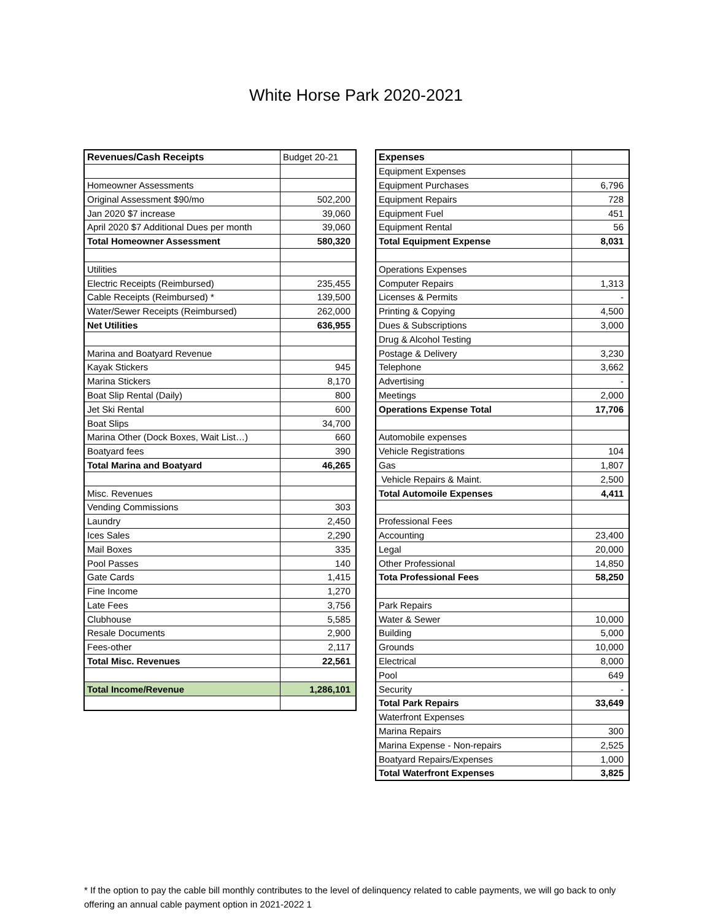White Horse Park 2020-2021
| Revenues/Cash Receipts | Budget 20-21 |
| Homeowner Assessments | |
| Original Assessment $90/mo | 502,200 |
| Jan 2020 $7 increase | 39,060 |
| April 2020 $7 Additional Dues per month | 39,060 |
| Total Homeowner Assessment | 580,320 |
| Utilities | |
| Electric Receipts (Reimbursed) | 235,455 |
| Cable Receipts (Reimbursed) * | 139,500 |
| Water/Sewer Receipts (Reimbursed) | 262,000 |
| Net Utilities | 636,955 |
| Marina and Boatyard Revenue | |
| Kayak Stickers | 945 |
| Marina Stickers | 8,170 |
| Boat Slip Rental (Daily) | 800 |
| Jet Ski Rental | 600 |
| Boat Slips | 34,700 |
| Marina Other (Dock Boxes, Wait List…) | 660 |
| Boatyard fees | 390 |
| Total Marina and Boatyard | 46,265 |
| Misc. Revenues | |
| Vending Commissions | 303 |
| Laundry | 2,450 |
| Ices Sales | 2,290 |
| Mail Boxes | 335 |
| Pool Passes | 140 |
| Gate Cards | 1,415 |
| Fine Income | 1,270 |
| Late Fees | 3,756 |
| Clubhouse | 5,585 |
| Resale Documents | 2,900 |
| Fees-other | 2,117 |
| Total Misc. Revenues | 22,561 |
| Total Income/Revenue | 1,286,101 |
| Expenses | |
| Equipment Expenses | |
| Equipment Purchases | 6,796 |
| Equipment Repairs | 728 |
| Equipment Fuel | 451 |
| Equipment Rental | 56 |
| Total Equipment Expense | 8,031 |
| Operations Expenses | |
| Computer Repairs | 1,313 |
| Licenses & Permits | - |
| Printing & Copying | 4,500 |
| Dues & Subscriptions | 3,000 |
| Drug & Alcohol Testing | |
| Postage & Delivery | 3,230 |
| Telephone | 3,662 |
| Advertising | - |
| Meetings | 2,000 |
| Operations Expense Total | 17,706 |
| Automobile expenses | |
| Vehicle Registrations | 104 |
| Gas | 1,807 |
| Vehicle Repairs & Maint. | 2,500 |
| Total Automoile Expenses | 4,411 |
| Professional Fees | |
| Accounting | 23,400 |
| Legal | 20,000 |
| Other Professional | 14,850 |
| Tota Professional Fees | 58,250 |
| Park Repairs | |
| Water & Sewer | 10,000 |
| Building | 5,000 |
| Grounds | 10,000 |
| Electrical | 8,000 |
| Pool | 649 |
| Security | - |
| Total Park Repairs | 33,649 |
| Waterfront Expenses | |
| Marina Repairs | 300 |
| Marina Expense - Non-repairs | 2,525 |
| Boatyard Repairs/Expenses | 1,000 |
| Total Waterfront Expenses | 3,825 |
* If the option to pay the cable bill monthly contributes to the level of delinquency related to cable payments, we will go back to only offering an annual cable payment option in 2021-2022 1